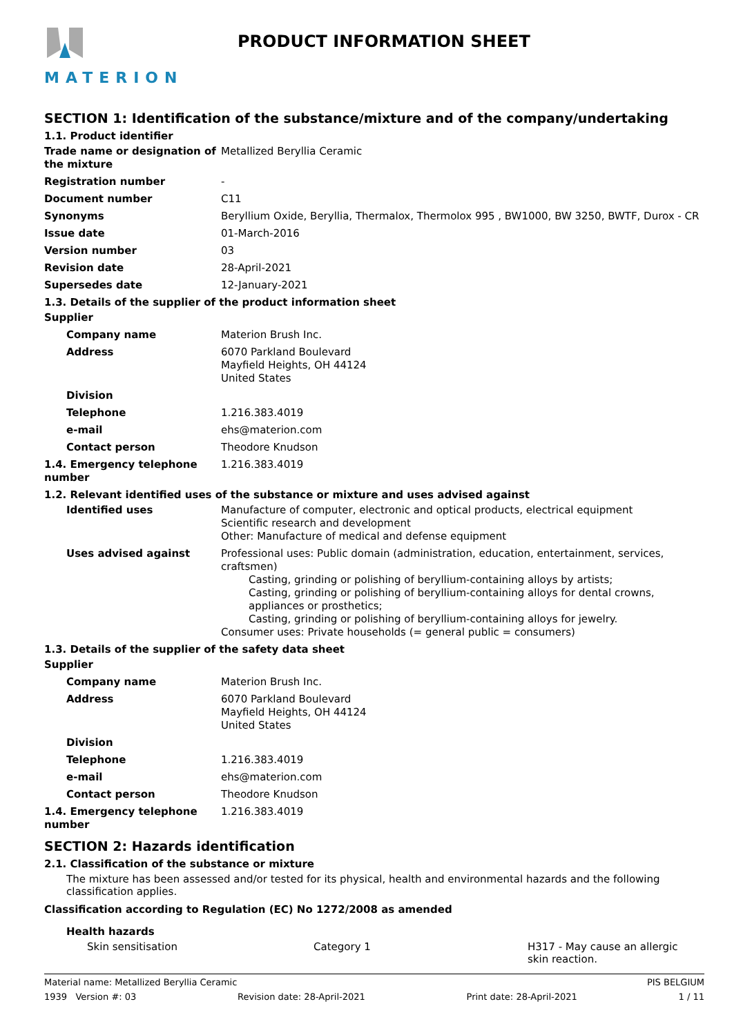MATERION PRODUCT INFORMATION SHEET
SECTION 1: Identification of the substance/mixture and of the company/undertaking
1.1. Product identifier
Trade name or designation of the mixture
Metallized Beryllia Ceramic
Registration number -
Document number C11
Synonyms Beryllium Oxide, Beryllia, Thermalox, Thermolox 995 , BW1000, BW 3250, BWTF, Durox - CR
Issue date 01-March-2016
Version number 03
Revision date 28-April-2021
Supersedes date 12-January-2021
1.3. Details of the supplier of the product information sheet
Supplier
Company name Materion Brush Inc.
Address 6070 Parkland Boulevard
Mayfield Heights, OH 44124
United States
Division
Telephone 1.216.383.4019
e-mail ehs@materion.com
Contact person Theodore Knudson
1.4. Emergency telephone number
1.216.383.4019
1.2. Relevant identified uses of the substance or mixture and uses advised against
Identified uses Manufacture of computer, electronic and optical products, electrical equipment
Scientific research and development
Other: Manufacture of medical and defense equipment
Uses advised against Professional uses: Public domain (administration, education, entertainment, services, craftsmen)
Casting, grinding or polishing of beryllium-containing alloys by artists;
Casting, grinding or polishing of beryllium-containing alloys for dental crowns, appliances or prosthetics;
Casting, grinding or polishing of beryllium-containing alloys for jewelry.
Consumer uses: Private households (= general public = consumers)
1.3. Details of the supplier of the safety data sheet
Supplier
Company name Materion Brush Inc.
Address 6070 Parkland Boulevard
Mayfield Heights, OH 44124
United States
Division
Telephone 1.216.383.4019
e-mail ehs@materion.com
Contact person Theodore Knudson
1.4. Emergency telephone number
1.216.383.4019
SECTION 2: Hazards identification
2.1. Classification of the substance or mixture
The mixture has been assessed and/or tested for its physical, health and environmental hazards and the following classification applies.
Classification according to Regulation (EC) No 1272/2008 as amended
Health hazards
Skin sensitisation Category 1 H317 - May cause an allergic skin reaction.
Material name: Metallized Beryllia Ceramic PIS BELGIUM
1939 Version #: 03 Revision date: 28-April-2021 Print date: 28-April-2021 1 / 11